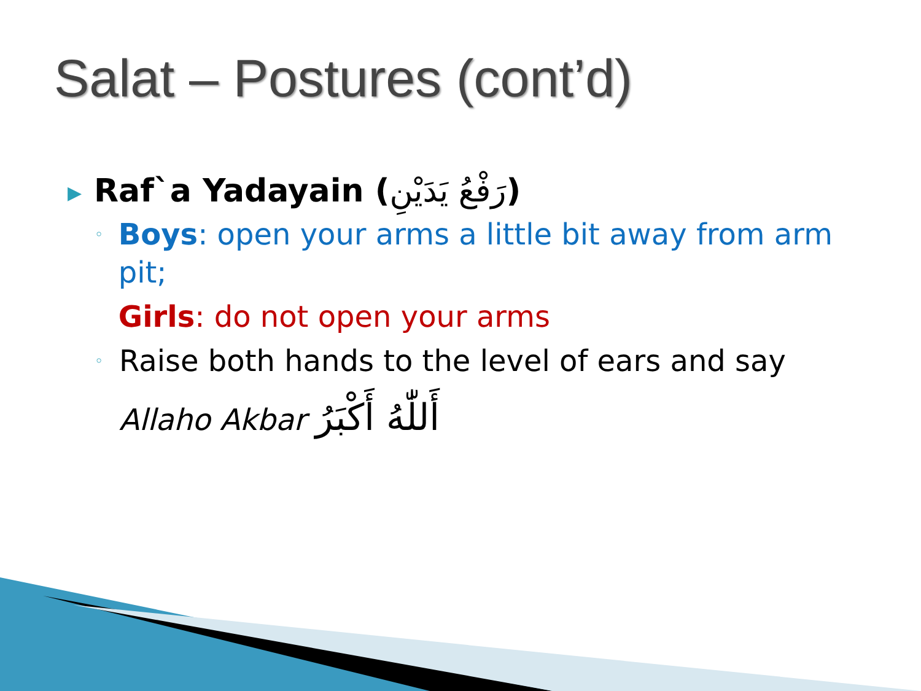Salat – Postures (cont’d)
▶ Raf`a Yadayain (رَفْعُ يَدَيْنِ)
◦
Boys: open your arms a little bit away from arm pit;
Girls: do not open your arms
◦
Raise both hands to the level of ears and say
Allaho Akbar أَللّٰهُ أَكْبَرُ